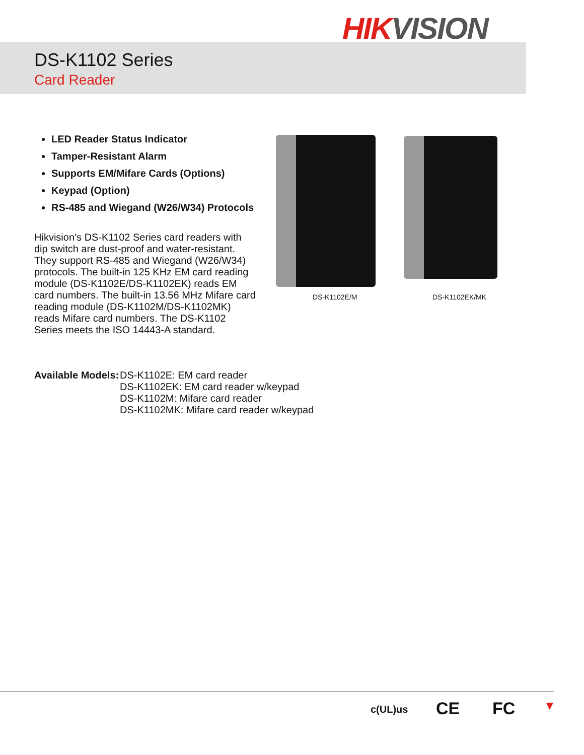HIK VISION
DS-K1102 Series
Card Reader
LED Reader Status Indicator
Tamper-Resistant Alarm
Supports EM/Mifare Cards (Options)
Keypad (Option)
RS-485 and Wiegand (W26/W34) Protocols
Hikvision’s DS-K1102 Series card readers with dip switch are dust-proof and water-resistant. They support RS-485 and Wiegand (W26/W34) protocols. The built-in 125 KHz EM card reading module (DS-K1102E/DS-K1102EK) reads EM card numbers. The built-in 13.56 MHz Mifare card reading module (DS-K1102M/DS-K1102MK) reads Mifare card numbers. The DS-K1102 Series meets the ISO 14443-A standard.
Available Models:
DS-K1102E: EM card reader
DS-K1102EK: EM card reader w/keypad
DS-K1102M: Mifare card reader
DS-K1102MK: Mifare card reader w/keypad
DS-K1102E/M DS-K1102EK/MK
c(UL)us CE FC ▼